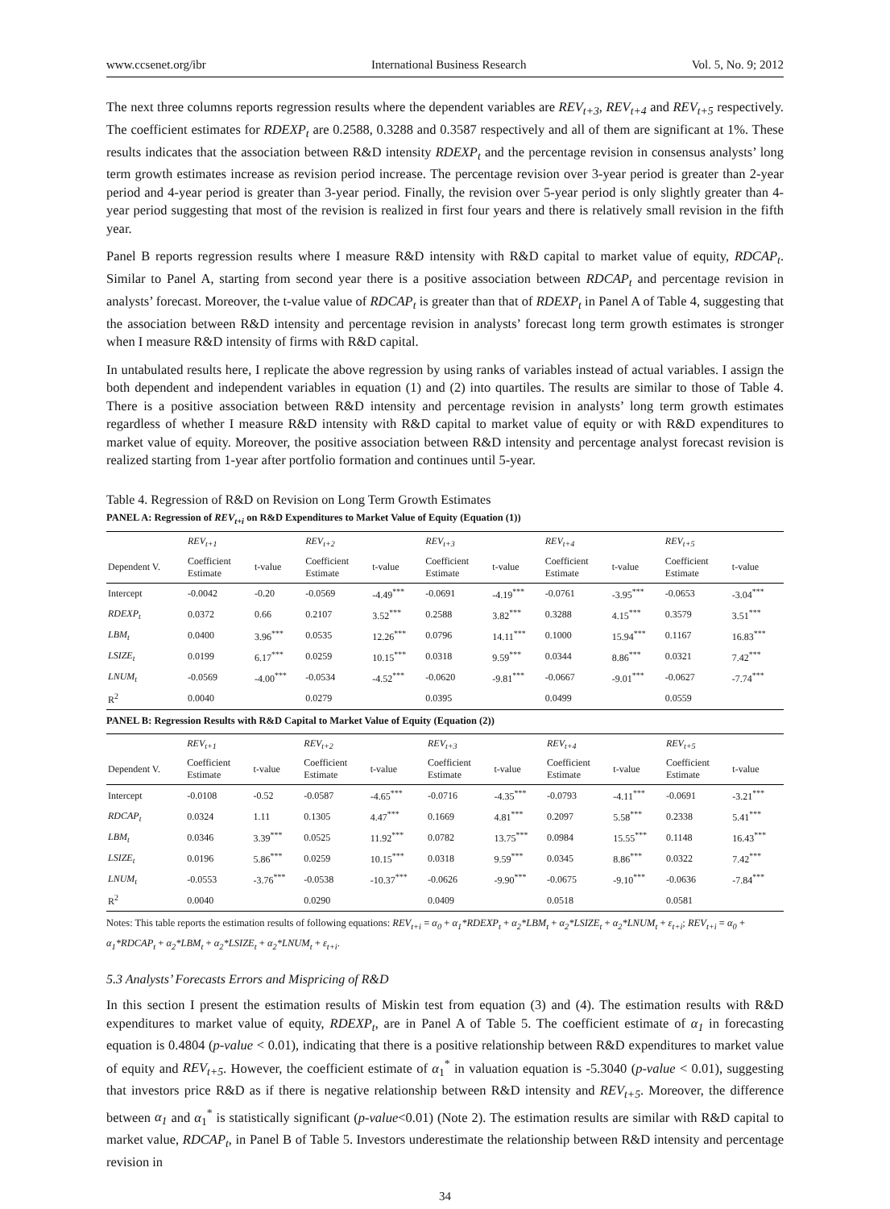www.ccsenet.org/ibr International Business Research Vol. 5, No. 9; 2012
The next three columns reports regression results where the dependent variables are REV<sub>t+3</sub>, REV<sub>t+4</sub> and REV<sub>t+5</sub> respectively. The coefficient estimates for RDEXP<sub>t</sub> are 0.2588, 0.3288 and 0.3587 respectively and all of them are significant at 1%. These results indicates that the association between R&D intensity RDEXP<sub>t</sub> and the percentage revision in consensus analysts’ long term growth estimates increase as revision period increase. The percentage revision over 3-year period is greater than 2-year period and 4-year period is greater than 3-year period. Finally, the revision over 5-year period is only slightly greater than 4-year period suggesting that most of the revision is realized in first four years and there is relatively small revision in the fifth year.
Panel B reports regression results where I measure R&D intensity with R&D capital to market value of equity, RDCAP<sub>t</sub>. Similar to Panel A, starting from second year there is a positive association between RDCAP<sub>t</sub> and percentage revision in analysts’ forecast. Moreover, the t-value value of RDCAP<sub>t</sub> is greater than that of RDEXP<sub>t</sub> in Panel A of Table 4, suggesting that the association between R&D intensity and percentage revision in analysts’ forecast long term growth estimates is stronger when I measure R&D intensity of firms with R&D capital.
In untabulated results here, I replicate the above regression by using ranks of variables instead of actual variables. I assign the both dependent and independent variables in equation (1) and (2) into quartiles. The results are similar to those of Table 4. There is a positive association between R&D intensity and percentage revision in analysts’ long term growth estimates regardless of whether I measure R&D intensity with R&D capital to market value of equity or with R&D expenditures to market value of equity. Moreover, the positive association between R&D intensity and percentage analyst forecast revision is realized starting from 1-year after portfolio formation and continues until 5-year.
Table 4. Regression of R&D on Revision on Long Term Growth Estimates
PANEL A: Regression of REV<sub>t+i</sub> on R&D Expenditures to Market Value of Equity (Equation (1))
| | REV<sub>t+1</sub> | | REV<sub>t+2</sub> | | REV<sub>t+3</sub> | | REV<sub>t+4</sub> | | REV<sub>t+5</sub> | |
| Dependent V. | Coefficient Estimate | t-value | Coefficient Estimate | t-value | Coefficient Estimate | t-value | Coefficient Estimate | t-value | Coefficient Estimate | t-value |
| Intercept | -0.0042 | -0.20 | -0.0569 | -4.49<sup>***</sup> | -0.0691 | -4.19<sup>***</sup> | -0.0761 | -3.95<sup>***</sup> | -0.0653 | -3.04<sup>***</sup> |
| RDEXP<sub>t</sub> | 0.0372 | 0.66 | 0.2107 | 3.52<sup>***</sup> | 0.2588 | 3.82<sup>***</sup> | 0.3288 | 4.15<sup>***</sup> | 0.3579 | 3.51<sup>***</sup> |
| LBM<sub>t</sub> | 0.0400 | 3.96<sup>***</sup> | 0.0535 | 12.26<sup>***</sup> | 0.0796 | 14.11<sup>***</sup> | 0.1000 | 15.94<sup>***</sup> | 0.1167 | 16.83<sup>***</sup> |
| LSIZE<sub>t</sub> | 0.0199 | 6.17<sup>***</sup> | 0.0259 | 10.15<sup>***</sup> | 0.0318 | 9.59<sup>***</sup> | 0.0344 | 8.86<sup>***</sup> | 0.0321 | 7.42<sup>***</sup> |
| LNUM<sub>t</sub> | -0.0569 | -4.00<sup>***</sup> | -0.0534 | -4.52<sup>***</sup> | -0.0620 | -9.81<sup>***</sup> | -0.0667 | -9.01<sup>***</sup> | -0.0627 | -7.74<sup>***</sup> |
| R<sup>2</sup> | 0.0040 | | 0.0279 | | 0.0395 | | 0.0499 | | 0.0559 | |
PANEL B: Regression Results with R&D Capital to Market Value of Equity (Equation (2))
| | REV<sub>t+1</sub> | | REV<sub>t+2</sub> | | REV<sub>t+3</sub> | | REV<sub>t+4</sub> | | REV<sub>t+5</sub> | |
| Dependent V. | Coefficient Estimate | t-value | Coefficient Estimate | t-value | Coefficient Estimate | t-value | Coefficient Estimate | t-value | Coefficient Estimate | t-value |
| Intercept | -0.0108 | -0.52 | -0.0587 | -4.65<sup>***</sup> | -0.0716 | -4.35<sup>***</sup> | -0.0793 | -4.11<sup>***</sup> | -0.0691 | -3.21<sup>***</sup> |
| RDCAP<sub>t</sub> | 0.0324 | 1.11 | 0.1305 | 4.47<sup>***</sup> | 0.1669 | 4.81<sup>***</sup> | 0.2097 | 5.58<sup>***</sup> | 0.2338 | 5.41<sup>***</sup> |
| LBM<sub>t</sub> | 0.0346 | 3.39<sup>***</sup> | 0.0525 | 11.92<sup>***</sup> | 0.0782 | 13.75<sup>***</sup> | 0.0984 | 15.55<sup>***</sup> | 0.1148 | 16.43<sup>***</sup> |
| LSIZE<sub>t</sub> | 0.0196 | 5.86<sup>***</sup> | 0.0259 | 10.15<sup>***</sup> | 0.0318 | 9.59<sup>***</sup> | 0.0345 | 8.86<sup>***</sup> | 0.0322 | 7.42<sup>***</sup> |
| LNUM<sub>t</sub> | -0.0553 | -3.76<sup>***</sup> | -0.0538 | -10.37<sup>***</sup> | -0.0626 | -9.90<sup>***</sup> | -0.0675 | -9.10<sup>***</sup> | -0.0636 | -7.84<sup>***</sup> |
| R<sup>2</sup> | 0.0040 | | 0.0290 | | 0.0409 | | 0.0518 | | 0.0581 | |
Notes: This table reports the estimation results of following equations: REV<sub>t+i</sub> = α<sub>0</sub> + α<sub>1</sub>*RDEXP<sub>t</sub> + α<sub>2</sub>*LBM<sub>t</sub> + α<sub>2</sub>*LSIZE<sub>t</sub> + α<sub>2</sub>*LNUM<sub>t</sub> + ε<sub>t+i</sub>; REV<sub>t+i</sub> = α<sub>0</sub> + α<sub>1</sub>*RDCAP<sub>t</sub> + α<sub>2</sub>*LBM<sub>t</sub> + α<sub>2</sub>*LSIZE<sub>t</sub> + α<sub>2</sub>*LNUM<sub>t</sub> + ε<sub>t+i</sub>.
5.3 Analysts’ Forecasts Errors and Mispricing of R&D
In this section I present the estimation results of Miskin test from equation (3) and (4). The estimation results with R&D expenditures to market value of equity, RDEXP<sub>t</sub>, are in Panel A of Table 5. The coefficient estimate of α<sub>1</sub> in forecasting equation is 0.4804 (p-value < 0.01), indicating that there is a positive relationship between R&D expenditures to market value of equity and REV<sub>t+5</sub>. However, the coefficient estimate of α<sub>1</sub><sup>*</sup> in valuation equation is -5.3040 (p-value < 0.01), suggesting that investors price R&D as if there is negative relationship between R&D intensity and REV<sub>t+5</sub>. Moreover, the difference between α<sub>1</sub> and α<sub>1</sub><sup>*</sup> is statistically significant (p-value<0.01) (Note 2). The estimation results are similar with R&D capital to market value, RDCAP<sub>t</sub>, in Panel B of Table 5. Investors underestimate the relationship between R&D intensity and percentage revision in
34